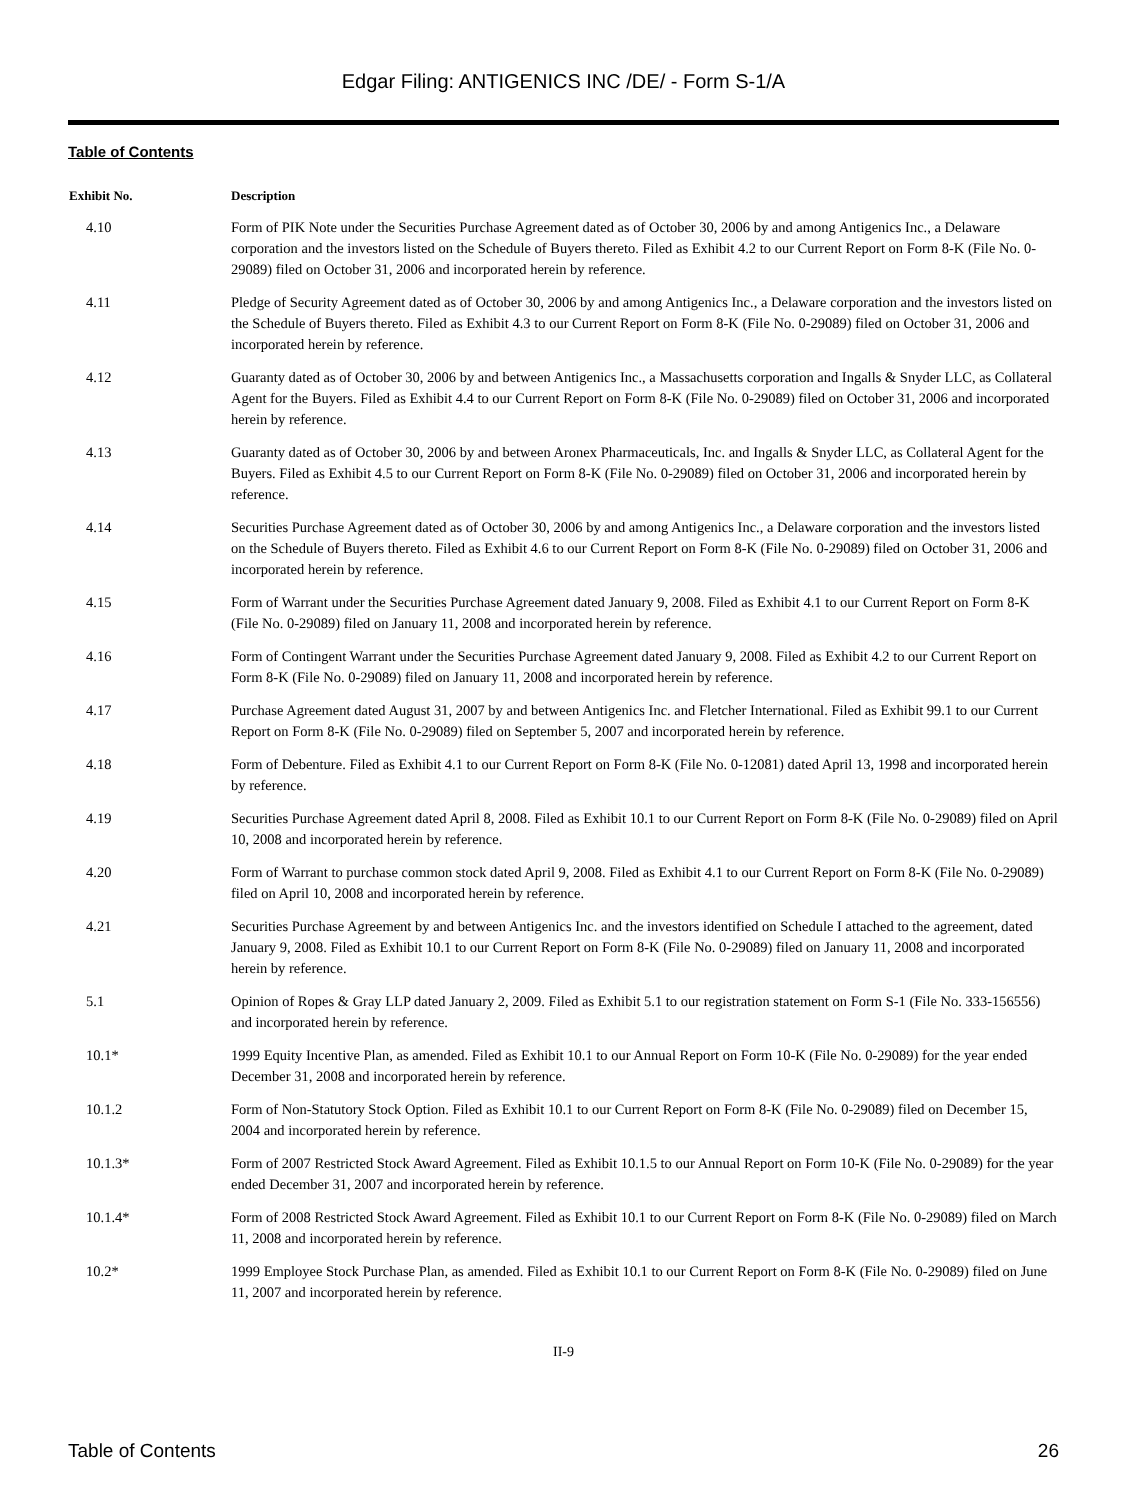Edgar Filing: ANTIGENICS INC /DE/ - Form S-1/A
Table of Contents
| Exhibit No. | Description |
| --- | --- |
| 4.10 | Form of PIK Note under the Securities Purchase Agreement dated as of October 30, 2006 by and among Antigenics Inc., a Delaware corporation and the investors listed on the Schedule of Buyers thereto. Filed as Exhibit 4.2 to our Current Report on Form 8-K (File No. 0-29089) filed on October 31, 2006 and incorporated herein by reference. |
| 4.11 | Pledge of Security Agreement dated as of October 30, 2006 by and among Antigenics Inc., a Delaware corporation and the investors listed on the Schedule of Buyers thereto. Filed as Exhibit 4.3 to our Current Report on Form 8-K (File No. 0-29089) filed on October 31, 2006 and incorporated herein by reference. |
| 4.12 | Guaranty dated as of October 30, 2006 by and between Antigenics Inc., a Massachusetts corporation and Ingalls & Snyder LLC, as Collateral Agent for the Buyers. Filed as Exhibit 4.4 to our Current Report on Form 8-K (File No. 0-29089) filed on October 31, 2006 and incorporated herein by reference. |
| 4.13 | Guaranty dated as of October 30, 2006 by and between Aronex Pharmaceuticals, Inc. and Ingalls & Snyder LLC, as Collateral Agent for the Buyers. Filed as Exhibit 4.5 to our Current Report on Form 8-K (File No. 0-29089) filed on October 31, 2006 and incorporated herein by reference. |
| 4.14 | Securities Purchase Agreement dated as of October 30, 2006 by and among Antigenics Inc., a Delaware corporation and the investors listed on the Schedule of Buyers thereto. Filed as Exhibit 4.6 to our Current Report on Form 8-K (File No. 0-29089) filed on October 31, 2006 and incorporated herein by reference. |
| 4.15 | Form of Warrant under the Securities Purchase Agreement dated January 9, 2008. Filed as Exhibit 4.1 to our Current Report on Form 8-K (File No. 0-29089) filed on January 11, 2008 and incorporated herein by reference. |
| 4.16 | Form of Contingent Warrant under the Securities Purchase Agreement dated January 9, 2008. Filed as Exhibit 4.2 to our Current Report on Form 8-K (File No. 0-29089) filed on January 11, 2008 and incorporated herein by reference. |
| 4.17 | Purchase Agreement dated August 31, 2007 by and between Antigenics Inc. and Fletcher International. Filed as Exhibit 99.1 to our Current Report on Form 8-K (File No. 0-29089) filed on September 5, 2007 and incorporated herein by reference. |
| 4.18 | Form of Debenture. Filed as Exhibit 4.1 to our Current Report on Form 8-K (File No. 0-12081) dated April 13, 1998 and incorporated herein by reference. |
| 4.19 | Securities Purchase Agreement dated April 8, 2008. Filed as Exhibit 10.1 to our Current Report on Form 8-K (File No. 0-29089) filed on April 10, 2008 and incorporated herein by reference. |
| 4.20 | Form of Warrant to purchase common stock dated April 9, 2008. Filed as Exhibit 4.1 to our Current Report on Form 8-K (File No. 0-29089) filed on April 10, 2008 and incorporated herein by reference. |
| 4.21 | Securities Purchase Agreement by and between Antigenics Inc. and the investors identified on Schedule I attached to the agreement, dated January 9, 2008. Filed as Exhibit 10.1 to our Current Report on Form 8-K (File No. 0-29089) filed on January 11, 2008 and incorporated herein by reference. |
| 5.1 | Opinion of Ropes & Gray LLP dated January 2, 2009. Filed as Exhibit 5.1 to our registration statement on Form S-1 (File No. 333-156556) and incorporated herein by reference. |
| 10.1* | 1999 Equity Incentive Plan, as amended. Filed as Exhibit 10.1 to our Annual Report on Form 10-K (File No. 0-29089) for the year ended December 31, 2008 and incorporated herein by reference. |
| 10.1.2 | Form of Non-Statutory Stock Option. Filed as Exhibit 10.1 to our Current Report on Form 8-K (File No. 0-29089) filed on December 15, 2004 and incorporated herein by reference. |
| 10.1.3* | Form of 2007 Restricted Stock Award Agreement. Filed as Exhibit 10.1.5 to our Annual Report on Form 10-K (File No. 0-29089) for the year ended December 31, 2007 and incorporated herein by reference. |
| 10.1.4* | Form of 2008 Restricted Stock Award Agreement. Filed as Exhibit 10.1 to our Current Report on Form 8-K (File No. 0-29089) filed on March 11, 2008 and incorporated herein by reference. |
| 10.2* | 1999 Employee Stock Purchase Plan, as amended. Filed as Exhibit 10.1 to our Current Report on Form 8-K (File No. 0-29089) filed on June 11, 2007 and incorporated herein by reference. |
II-9
Table of Contents 26